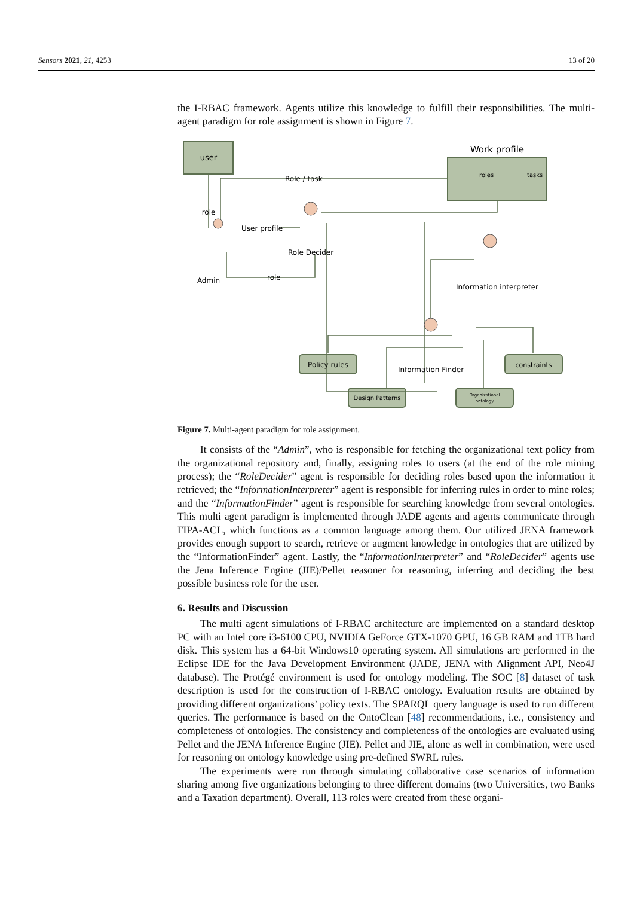Sensors 2021, 21, 4253 13 of 20
the I-RBAC framework. Agents utilize this knowledge to fulfill their responsibilities. The multi-agent paradigm for role assignment is shown in Figure 7.
user
Work profile
roles
tasks
Role / task
role
User profile
Role Decider
Admin
role
Information interpreter
Information Finder
Policy rules
constraints
Design Patterns
Organizational
ontology
Figure 7. Multi-agent paradigm for role assignment.
It consists of the “Admin”, who is responsible for fetching the organizational text policy from the organizational repository and, finally, assigning roles to users (at the end of the role mining process); the “RoleDecider” agent is responsible for deciding roles based upon the information it retrieved; the “InformationInterpreter” agent is responsible for inferring rules in order to mine roles; and the “InformationFinder” agent is responsible for searching knowledge from several ontologies. This multi agent paradigm is implemented through JADE agents and agents communicate through FIPA-ACL, which functions as a common language among them. Our utilized JENA framework provides enough support to search, retrieve or augment knowledge in ontologies that are utilized by the “InformationFinder” agent. Lastly, the “InformationInterpreter” and “RoleDecider” agents use the Jena Inference Engine (JIE)/Pellet reasoner for reasoning, inferring and deciding the best possible business role for the user.
6. Results and Discussion
The multi agent simulations of I-RBAC architecture are implemented on a standard desktop PC with an Intel core i3-6100 CPU, NVIDIA GeForce GTX-1070 GPU, 16 GB RAM and 1TB hard disk. This system has a 64-bit Windows10 operating system. All simulations are performed in the Eclipse IDE for the Java Development Environment (JADE, JENA with Alignment API, Neo4J database). The Protégé environment is used for ontology modeling. The SOC [8] dataset of task description is used for the construction of I-RBAC ontology. Evaluation results are obtained by providing different organizations’ policy texts. The SPARQL query language is used to run different queries. The performance is based on the OntoClean [48] recommendations, i.e., consistency and completeness of ontologies. The consistency and completeness of the ontologies are evaluated using Pellet and the JENA Inference Engine (JIE). Pellet and JIE, alone as well in combination, were used for reasoning on ontology knowledge using pre-defined SWRL rules.
The experiments were run through simulating collaborative case scenarios of information sharing among five organizations belonging to three different domains (two Universities, two Banks and a Taxation department). Overall, 113 roles were created from these organi-